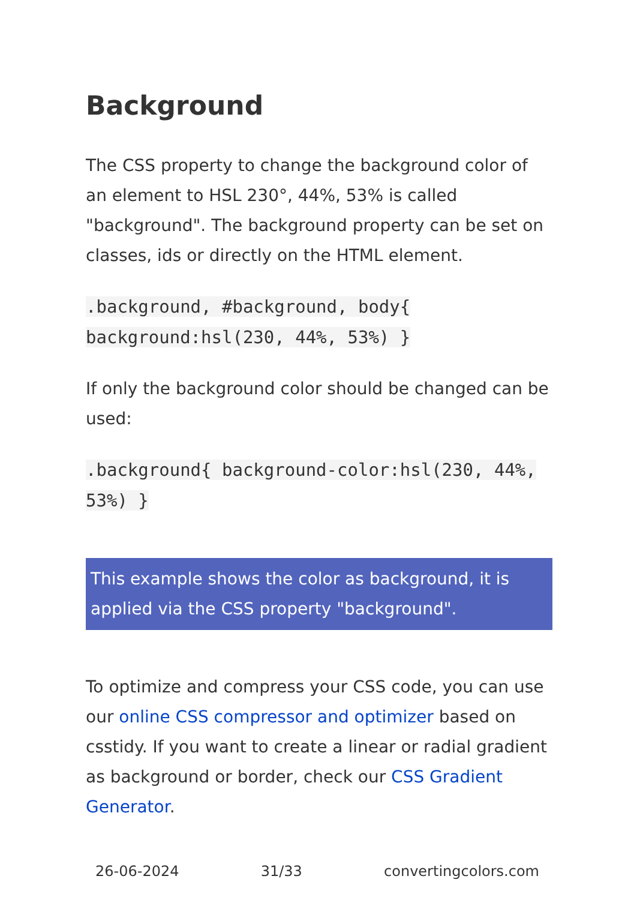Background
The CSS property to change the background color of an element to HSL 230°, 44%, 53% is called "background". The background property can be set on classes, ids or directly on the HTML element.
.background, #background, body{ background:hsl(230, 44%, 53%) }
If only the background color should be changed can be used:
.background{ background-color:hsl(230, 44%, 53%) }
This example shows the color as background, it is applied via the CSS property "background".
To optimize and compress your CSS code, you can use our online CSS compressor and optimizer based on csstidy. If you want to create a linear or radial gradient as background or border, check our CSS Gradient Generator.
26-06-2024 31/33 convertingcolors.com